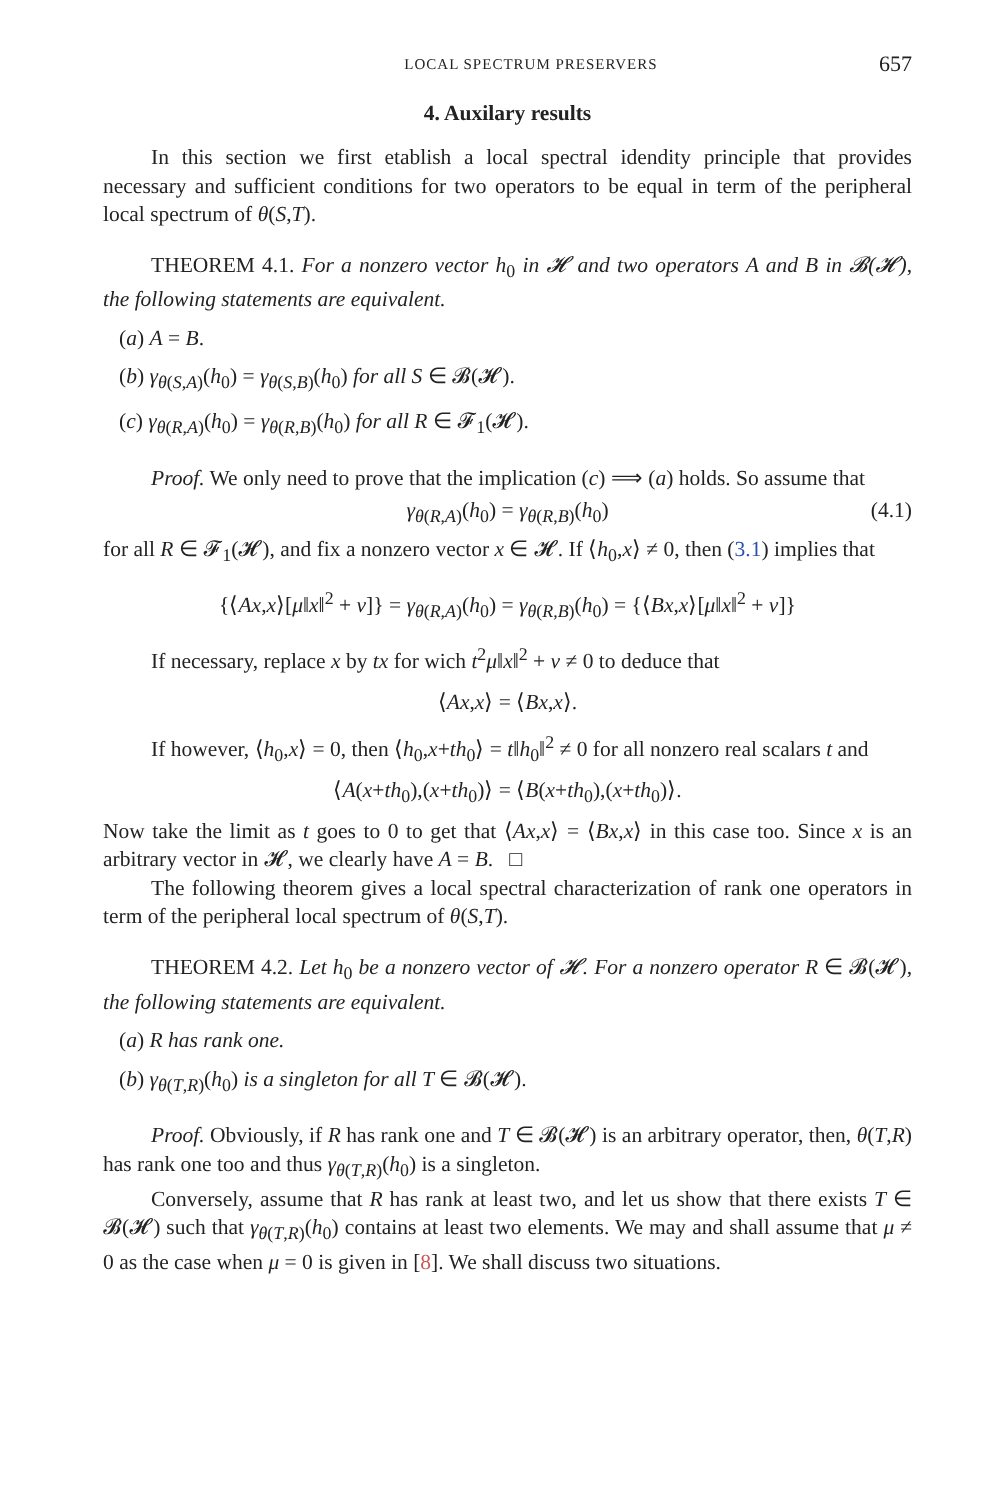LOCAL SPECTRUM PRESERVERS 657
4. Auxilary results
In this section we first etablish a local spectral idendity principle that provides necessary and sufficient conditions for two operators to be equal in term of the peripheral local spectrum of θ(S,T).
THEOREM 4.1. For a nonzero vector h<sub>0</sub> in 𝓗 and two operators A and B in 𝓑(𝓗), the following statements are equivalent.
(a) A = B.
(b) γ<sub>θ(S,A)</sub>(h<sub>0</sub>) = γ<sub>θ(S,B)</sub>(h<sub>0</sub>) for all S ∈ 𝓑(𝓗).
(c) γ<sub>θ(R,A)</sub>(h<sub>0</sub>) = γ<sub>θ(R,B)</sub>(h<sub>0</sub>) for all R ∈ 𝓕<sub>1</sub>(𝓗).
Proof. We only need to prove that the implication (c) ⟹ (a) holds. So assume that
γ<sub>θ(R,A)</sub>(h<sub>0</sub>) = γ<sub>θ(R,B)</sub>(h<sub>0</sub>) (4.1)
for all R ∈ 𝓕<sub>1</sub>(𝓗), and fix a nonzero vector x ∈ 𝓗. If ⟨h<sub>0</sub>,x⟩ ≠ 0, then (3.1) implies that
{⟨Ax,x⟩[μ‖x‖<sup>2</sup> + ν]} = γ<sub>θ(R,A)</sub>(h<sub>0</sub>) = γ<sub>θ(R,B)</sub>(h<sub>0</sub>) = {⟨Bx,x⟩[μ‖x‖<sup>2</sup> + ν]}
If necessary, replace x by tx for wich t<sup>2</sup>μ‖x‖<sup>2</sup> + ν ≠ 0 to deduce that
⟨Ax,x⟩ = ⟨Bx,x⟩.
If however, ⟨h<sub>0</sub>,x⟩ = 0, then ⟨h<sub>0</sub>,x+th<sub>0</sub>⟩ = t‖h<sub>0</sub>‖<sup>2</sup> ≠ 0 for all nonzero real scalars t and
⟨A(x+th<sub>0</sub>),(x+th<sub>0</sub>)⟩ = ⟨B(x+th<sub>0</sub>),(x+th<sub>0</sub>)⟩.
Now take the limit as t goes to 0 to get that ⟨Ax,x⟩ = ⟨Bx,x⟩ in this case too. Since x is an arbitrary vector in 𝓗, we clearly have A = B. □
The following theorem gives a local spectral characterization of rank one operators in term of the peripheral local spectrum of θ(S,T).
THEOREM 4.2. Let h<sub>0</sub> be a nonzero vector of 𝓗. For a nonzero operator R ∈ 𝓑(𝓗), the following statements are equivalent.
(a) R has rank one.
(b) γ<sub>θ(T,R)</sub>(h<sub>0</sub>) is a singleton for all T ∈ 𝓑(𝓗).
Proof. Obviously, if R has rank one and T ∈ 𝓑(𝓗) is an arbitrary operator, then, θ(T,R) has rank one too and thus γ<sub>θ(T,R)</sub>(h<sub>0</sub>) is a singleton.
Conversely, assume that R has rank at least two, and let us show that there exists T ∈ 𝓑(𝓗) such that γ<sub>θ(T,R)</sub>(h<sub>0</sub>) contains at least two elements. We may and shall assume that μ ≠ 0 as the case when μ = 0 is given in [8]. We shall discuss two situations.